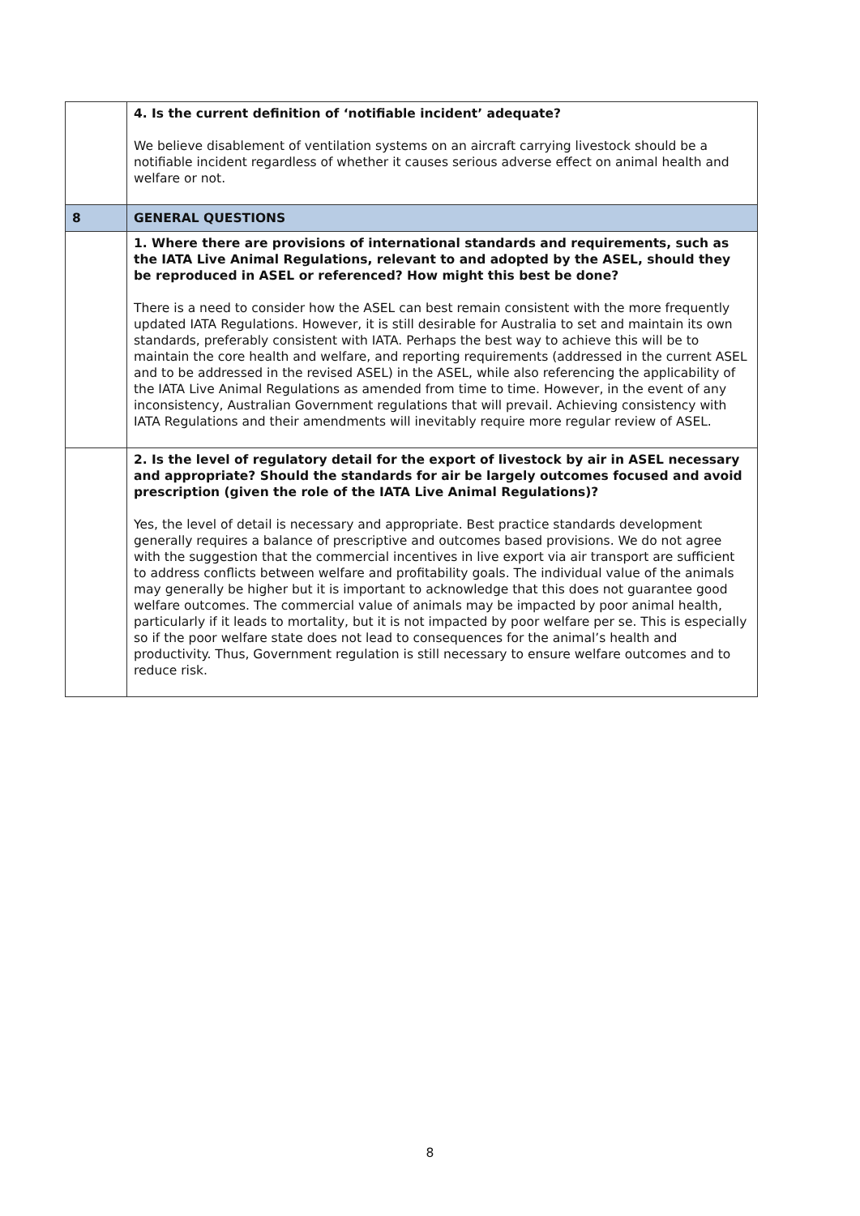| | 4. Is the current definition of ‘notifiable incident’ adequate? We believe disablement of ventilation systems on an aircraft carrying livestock should be a notifiable incident regardless of whether it causes serious adverse effect on animal health and welfare or not. |
| 8 | GENERAL QUESTIONS |
| | 1. Where there are provisions of international standards and requirements, such as the IATA Live Animal Regulations, relevant to and adopted by the ASEL, should they be reproduced in ASEL or referenced? How might this best be done? There is a need to consider how the ASEL can best remain consistent with the more frequently updated IATA Regulations. However, it is still desirable for Australia to set and maintain its own standards, preferably consistent with IATA. Perhaps the best way to achieve this will be to maintain the core health and welfare, and reporting requirements (addressed in the current ASEL and to be addressed in the revised ASEL) in the ASEL, while also referencing the applicability of the IATA Live Animal Regulations as amended from time to time. However, in the event of any inconsistency, Australian Government regulations that will prevail. Achieving consistency with IATA Regulations and their amendments will inevitably require more regular review of ASEL. |
| | 2. Is the level of regulatory detail for the export of livestock by air in ASEL necessary and appropriate? Should the standards for air be largely outcomes focused and avoid prescription (given the role of the IATA Live Animal Regulations)? Yes, the level of detail is necessary and appropriate. Best practice standards development generally requires a balance of prescriptive and outcomes based provisions. We do not agree with the suggestion that the commercial incentives in live export via air transport are sufficient to address conflicts between welfare and profitability goals. The individual value of the animals may generally be higher but it is important to acknowledge that this does not guarantee good welfare outcomes. The commercial value of animals may be impacted by poor animal health, particularly if it leads to mortality, but it is not impacted by poor welfare per se. This is especially so if the poor welfare state does not lead to consequences for the animal’s health and productivity. Thus, Government regulation is still necessary to ensure welfare outcomes and to reduce risk. |
8